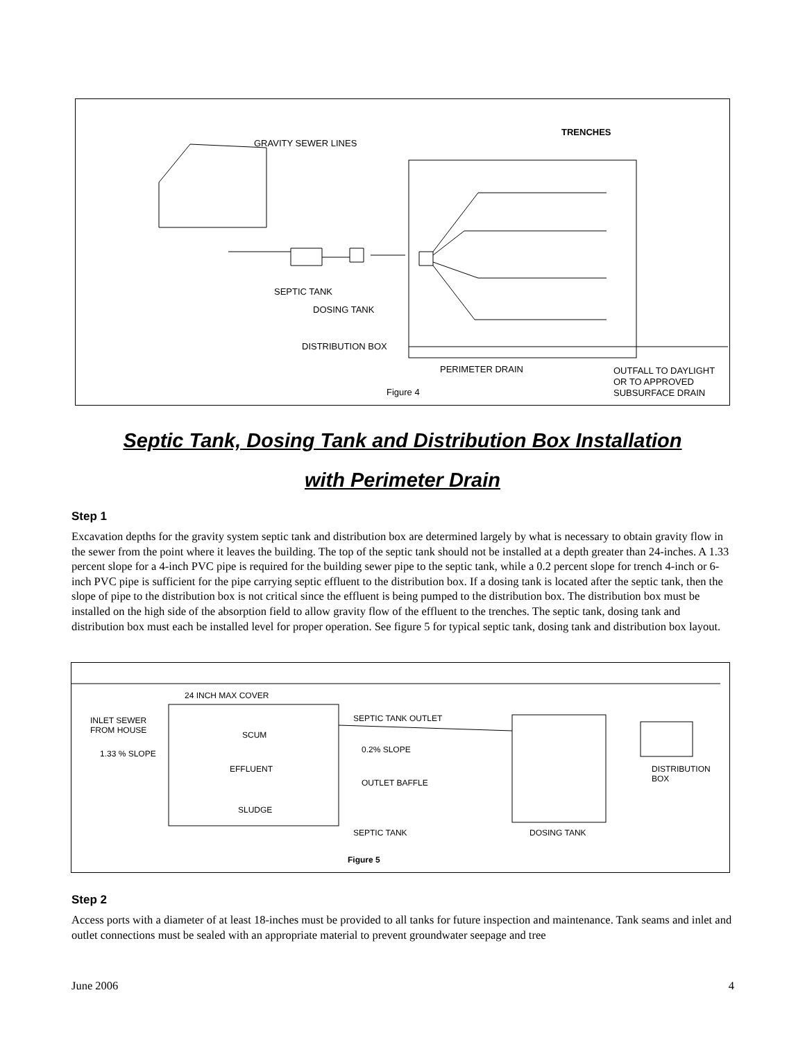TRENCHES
GRAVITY SEWER LINES
SEPTIC TANK
DOSING TANK
DISTRIBUTION BOX
PERIMETER DRAIN OUTFALL TO DAYLIGHT
OR TO APPROVED
SUBSURFACE DRAIN Figure 4
Septic Tank, Dosing Tank and Distribution Box Installation
with Perimeter Drain
Step 1
Excavation depths for the gravity system septic tank and distribution box are determined largely by what is necessary to obtain gravity flow in the sewer from the point where it leaves the building. The top of the septic tank should not be installed at a depth greater than 24-inches. A 1.33 percent slope for a 4-inch PVC pipe is required for the building sewer pipe to the septic tank, while a 0.2 percent slope for trench 4-inch or 6-inch PVC pipe is sufficient for the pipe carrying septic effluent to the distribution box. If a dosing tank is located after the septic tank, then the slope of pipe to the distribution box is not critical since the effluent is being pumped to the distribution box. The distribution box must be installed on the high side of the absorption field to allow gravity flow of the effluent to the trenches. The septic tank, dosing tank and distribution box must each be installed level for proper operation. See figure 5 for typical septic tank, dosing tank and distribution box layout.
24 INCH MAX COVER
INLET SEWER
FROM HOUSE
SEPTIC TANK OUTLET
SCUM
1.33 % SLOPE 0.2% SLOPE
EFFLUENT DISTRIBUTION
BOX OUTLET BAFFLE
SLUDGE
SEPTIC TANK DOSING TANK
Figure 5
Step 2
Access ports with a diameter of at least 18-inches must be provided to all tanks for future inspection and maintenance. Tank seams and inlet and outlet connections must be sealed with an appropriate material to prevent groundwater seepage and tree
June 2006 4